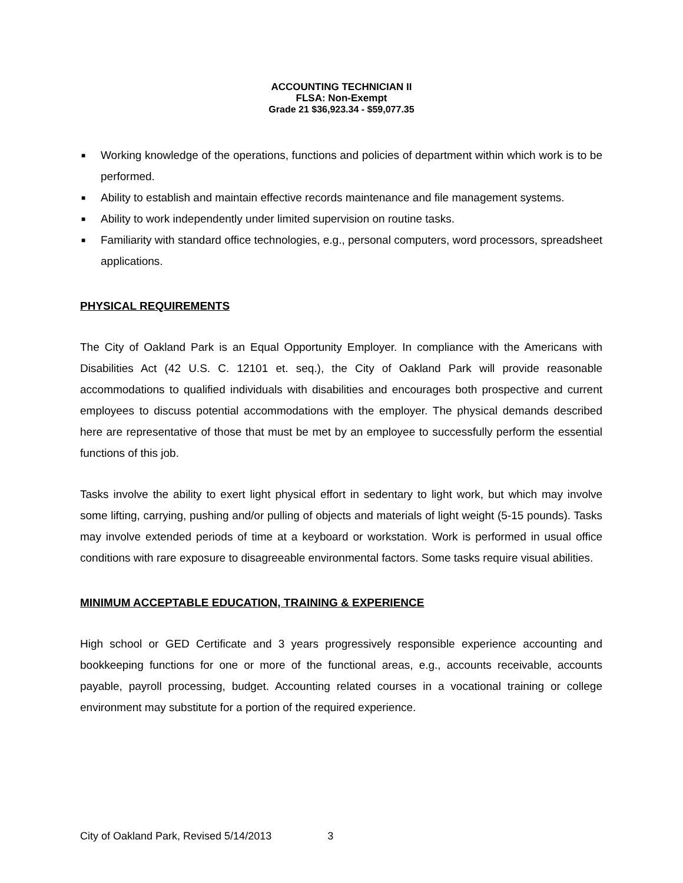ACCOUNTING TECHNICIAN II
FLSA: Non-Exempt
Grade 21 $36,923.34 - $59,077.35
■ Working knowledge of the operations, functions and policies of department within which work is to be performed.
■ Ability to establish and maintain effective records maintenance and file management systems.
■ Ability to work independently under limited supervision on routine tasks.
■ Familiarity with standard office technologies, e.g., personal computers, word processors, spreadsheet applications.
PHYSICAL REQUIREMENTS
The City of Oakland Park is an Equal Opportunity Employer. In compliance with the Americans with Disabilities Act (42 U.S. C. 12101 et. seq.), the City of Oakland Park will provide reasonable accommodations to qualified individuals with disabilities and encourages both prospective and current employees to discuss potential accommodations with the employer. The physical demands described here are representative of those that must be met by an employee to successfully perform the essential functions of this job.
Tasks involve the ability to exert light physical effort in sedentary to light work, but which may involve some lifting, carrying, pushing and/or pulling of objects and materials of light weight (5-15 pounds). Tasks may involve extended periods of time at a keyboard or workstation. Work is performed in usual office conditions with rare exposure to disagreeable environmental factors. Some tasks require visual abilities.
MINIMUM ACCEPTABLE EDUCATION, TRAINING & EXPERIENCE
High school or GED Certificate and 3 years progressively responsible experience accounting and bookkeeping functions for one or more of the functional areas, e.g., accounts receivable, accounts payable, payroll processing, budget. Accounting related courses in a vocational training or college environment may substitute for a portion of the required experience.
City of Oakland Park, Revised 5/14/2013 3